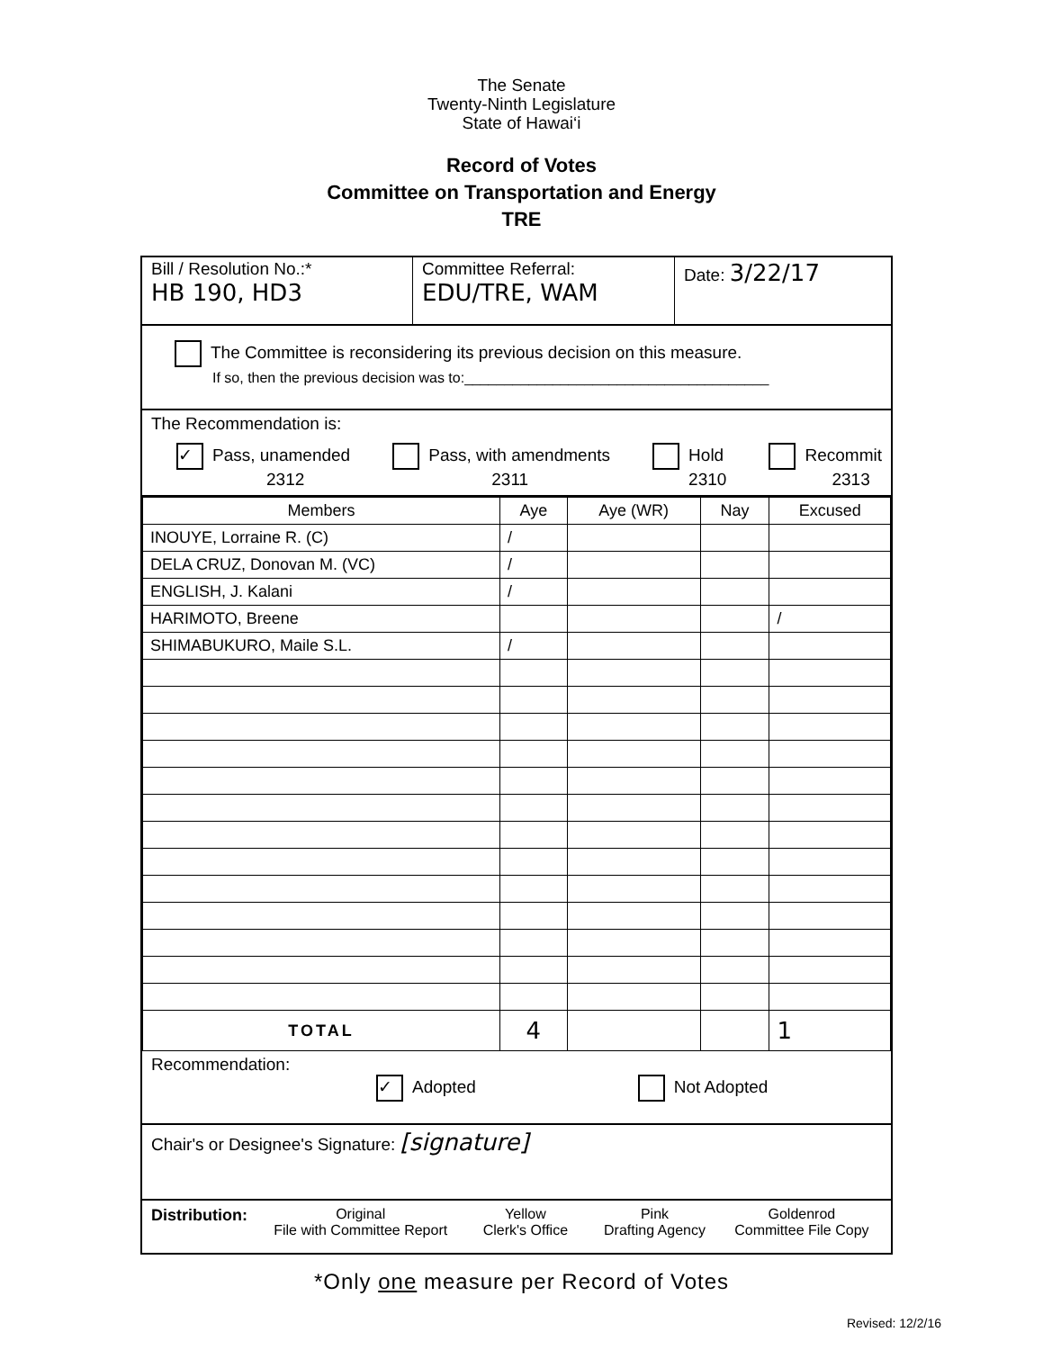The Senate
Twenty-Ninth Legislature
State of Hawai‘i
Record of Votes
Committee on Transportation and Energy
TRE
Bill / Resolution No.:*
HB 190, HD3
Committee Referral:
EDU/TRE, WAM
Date: 3/22/17
The Committee is reconsidering its previous decision on this measure.
If so, then the previous decision was to:______________________________________
The Recommendation is:
✓ Pass, unamended
2312 Pass, with amendments
2311 Hold
2310 Recommit
2313
| Members | Aye | Aye (WR) | Nay | Excused |
| INOUYE, Lorraine R. (C) | / | | | |
| DELA CRUZ, Donovan M. (VC) | / | | | |
| ENGLISH, J. Kalani | / | | | |
| HARIMOTO, Breene | | | | / |
| SHIMABUKURO, Maile S.L. | / | | | |
| TOTAL | 4 | | | 1 |
Recommendation:
✓ Adopted Not Adopted
Chair's or Designee's Signature: [signature]
Distribution: Original
File with Committee Report Yellow
Clerk's Office Pink
Drafting Agency Goldenrod
Committee File Copy
*Only one measure per Record of Votes
Revised: 12/2/16